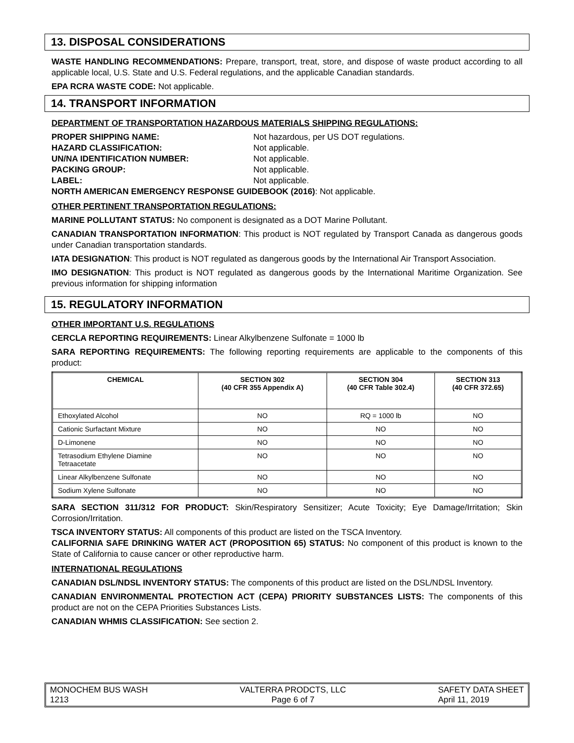13. DISPOSAL CONSIDERATIONS
WASTE HANDLING RECOMMENDATIONS: Prepare, transport, treat, store, and dispose of waste product according to all applicable local, U.S. State and U.S. Federal regulations, and the applicable Canadian standards.
EPA RCRA WASTE CODE: Not applicable.
14. TRANSPORT INFORMATION
DEPARTMENT OF TRANSPORTATION HAZARDOUS MATERIALS SHIPPING REGULATIONS:
PROPER SHIPPING NAME: Not hazardous, per US DOT regulations. HAZARD CLASSIFICATION: Not applicable. UN/NA IDENTIFICATION NUMBER: Not applicable. PACKING GROUP: Not applicable. LABEL: Not applicable.
NORTH AMERICAN EMERGENCY RESPONSE GUIDEBOOK (2016): Not applicable.
OTHER PERTINENT TRANSPORTATION REGULATIONS:
MARINE POLLUTANT STATUS: No component is designated as a DOT Marine Pollutant.
CANADIAN TRANSPORTATION INFORMATION: This product is NOT regulated by Transport Canada as dangerous goods under Canadian transportation standards.
IATA DESIGNATION: This product is NOT regulated as dangerous goods by the International Air Transport Association.
IMO DESIGNATION: This product is NOT regulated as dangerous goods by the International Maritime Organization. See previous information for shipping information
15. REGULATORY INFORMATION
OTHER IMPORTANT U.S. REGULATIONS
CERCLA REPORTING REQUIREMENTS: Linear Alkylbenzene Sulfonate = 1000 lb
SARA REPORTING REQUIREMENTS: The following reporting requirements are applicable to the components of this product:
| CHEMICAL | SECTION 302 (40 CFR 355 Appendix A) | SECTION 304 (40 CFR Table 302.4) | SECTION 313 (40 CFR 372.65) |
| --- | --- | --- | --- |
| Ethoxylated Alcohol | NO | RQ = 1000 lb | NO |
| Cationic Surfactant Mixture | NO | NO | NO |
| D-Limonene | NO | NO | NO |
| Tetrasodium Ethylene Diamine Tetraacetate | NO | NO | NO |
| Linear Alkylbenzene Sulfonate | NO | NO | NO |
| Sodium Xylene Sulfonate | NO | NO | NO |
SARA SECTION 311/312 FOR PRODUCT: Skin/Respiratory Sensitizer; Acute Toxicity; Eye Damage/Irritation; Skin Corrosion/Irritation.
TSCA INVENTORY STATUS: All components of this product are listed on the TSCA Inventory.
CALIFORNIA SAFE DRINKING WATER ACT (PROPOSITION 65) STATUS: No component of this product is known to the State of California to cause cancer or other reproductive harm.
INTERNATIONAL REGULATIONS
CANADIAN DSL/NDSL INVENTORY STATUS: The components of this product are listed on the DSL/NDSL Inventory.
CANADIAN ENVIRONMENTAL PROTECTION ACT (CEPA) PRIORITY SUBSTANCES LISTS: The components of this product are not on the CEPA Priorities Substances Lists.
CANADIAN WHMIS CLASSIFICATION: See section 2.
MONOCHEM BUS WASH
1213
VALTERRA PRODCTS, LLC
Page 6 of 7
SAFETY DATA SHEET
April 11, 2019